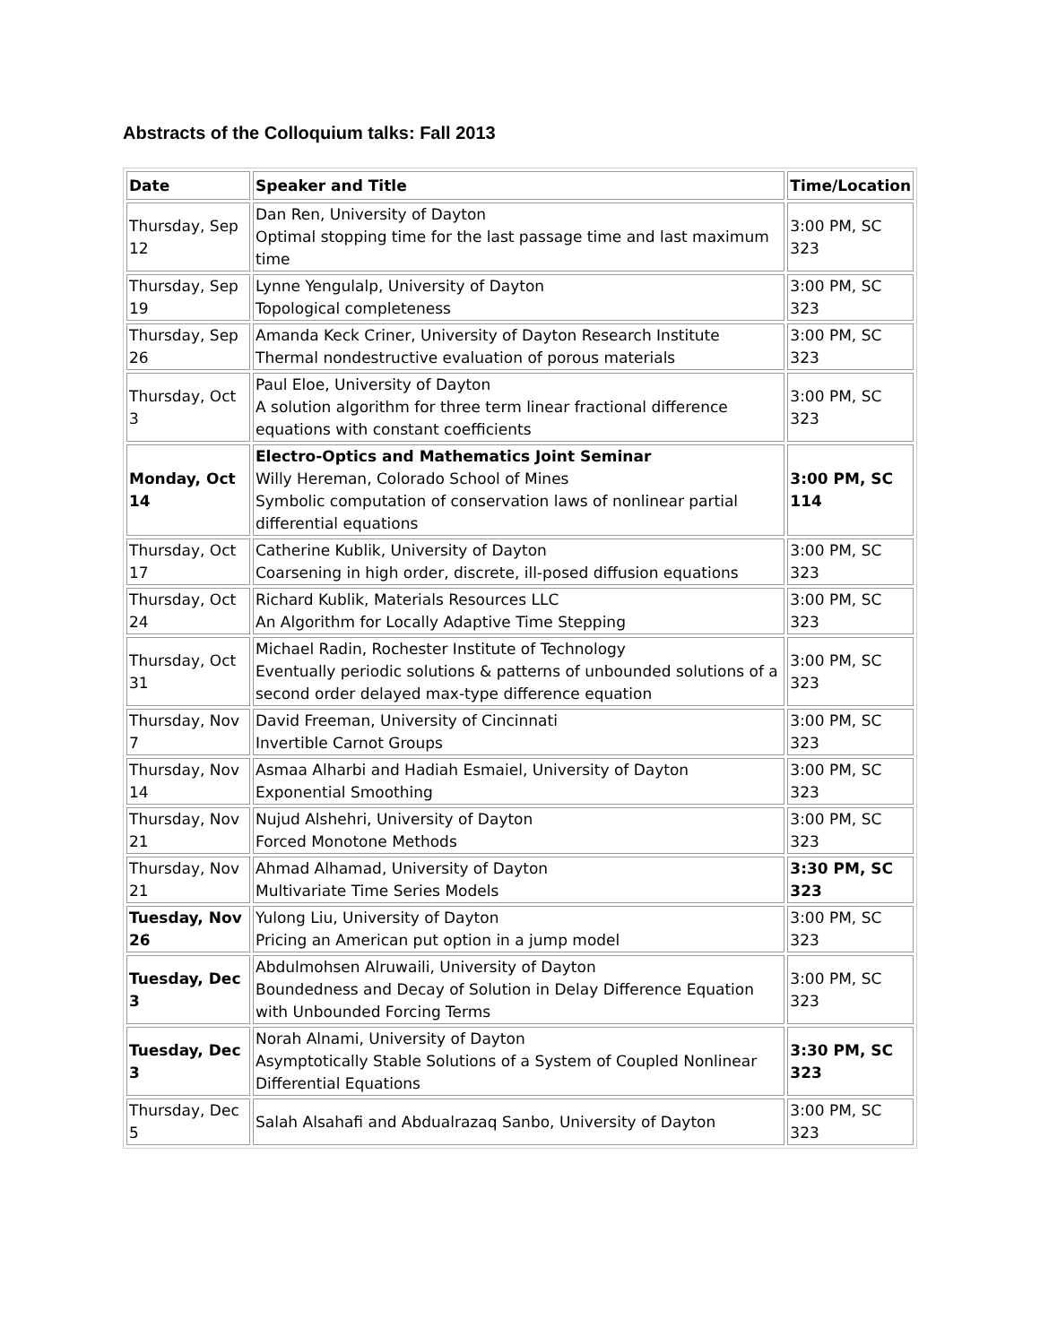Abstracts of the Colloquium talks: Fall 2013
| Date | Speaker and Title | Time/Location |
| --- | --- | --- |
| Thursday, Sep 12 | Dan Ren, University of Dayton Optimal stopping time for the last passage time and last maximum time | 3:00 PM, SC 323 |
| Thursday, Sep 19 | Lynne Yengulalp, University of Dayton Topological completeness | 3:00 PM, SC 323 |
| Thursday, Sep 26 | Amanda Keck Criner, University of Dayton Research Institute Thermal nondestructive evaluation of porous materials | 3:00 PM, SC 323 |
| Thursday, Oct 3 | Paul Eloe, University of Dayton A solution algorithm for three term linear fractional difference equations with constant coefficients | 3:00 PM, SC 323 |
| Monday, Oct 14 | Electro-Optics and Mathematics Joint Seminar Willy Hereman, Colorado School of Mines Symbolic computation of conservation laws of nonlinear partial differential equations | 3:00 PM, SC 114 |
| Thursday, Oct 17 | Catherine Kublik, University of Dayton Coarsening in high order, discrete, ill-posed diffusion equations | 3:00 PM, SC 323 |
| Thursday, Oct 24 | Richard Kublik, Materials Resources LLC An Algorithm for Locally Adaptive Time Stepping | 3:00 PM, SC 323 |
| Thursday, Oct 31 | Michael Radin, Rochester Institute of Technology Eventually periodic solutions & patterns of unbounded solutions of a second order delayed max-type difference equation | 3:00 PM, SC 323 |
| Thursday, Nov 7 | David Freeman, University of Cincinnati Invertible Carnot Groups | 3:00 PM, SC 323 |
| Thursday, Nov 14 | Asmaa Alharbi and Hadiah Esmaiel, University of Dayton Exponential Smoothing | 3:00 PM, SC 323 |
| Thursday, Nov 21 | Nujud Alshehri, University of Dayton Forced Monotone Methods | 3:00 PM, SC 323 |
| Thursday, Nov 21 | Ahmad Alhamad, University of Dayton Multivariate Time Series Models | 3:30 PM, SC 323 |
| Tuesday, Nov 26 | Yulong Liu, University of Dayton Pricing an American put option in a jump model | 3:00 PM, SC 323 |
| Tuesday, Dec 3 | Abdulmohsen Alruwaili, University of Dayton Boundedness and Decay of Solution in Delay Difference Equation with Unbounded Forcing Terms | 3:00 PM, SC 323 |
| Tuesday, Dec 3 | Norah Alnami, University of Dayton Asymptotically Stable Solutions of a System of Coupled Nonlinear Differential Equations | 3:30 PM, SC 323 |
| Thursday, Dec 5 | Salah Alsahafi and Abdualrazaq Sanbo, University of Dayton | 3:00 PM, SC 323 |